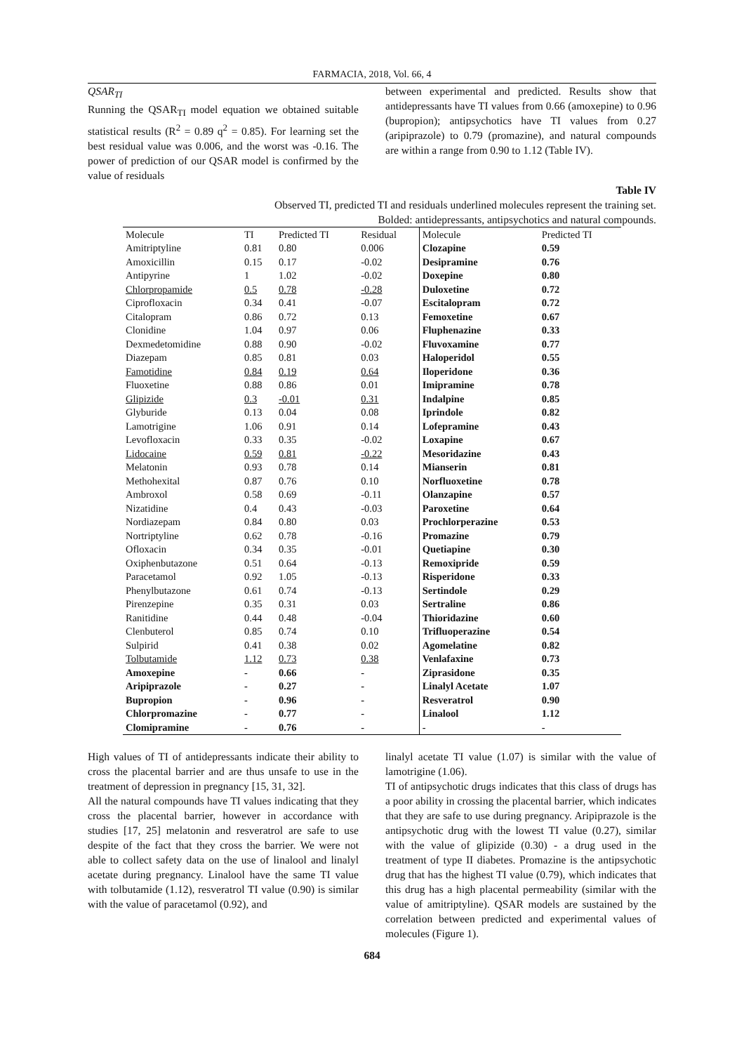FARMACIA, 2018, Vol. 66, 4
QSAR<sub>TI</sub>
Running the QSAR<sub>TI</sub> model equation we obtained suitable statistical results (R<sup>2</sup> = 0.89 q<sup>2</sup> = 0.85). For learning set the best residual value was 0.006, and the worst was -0.16. The power of prediction of our QSAR model is confirmed by the value of residuals
between experimental and predicted. Results show that antidepressants have TI values from 0.66 (amoxepine) to 0.96 (bupropion); antipsychotics have TI values from 0.27 (aripiprazole) to 0.79 (promazine), and natural compounds are within a range from 0.90 to 1.12 (Table IV).
Table IV
Observed TI, predicted TI and residuals underlined molecules represent the training set.
Bolded: antidepressants, antipsychotics and natural compounds.
| Molecule | TI | Predicted TI | Residual | Molecule | Predicted TI |
| --- | --- | --- | --- | --- | --- |
| Amitriptyline | 0.81 | 0.80 | 0.006 | Clozapine | 0.59 |
| Amoxicillin | 0.15 | 0.17 | -0.02 | Desipramine | 0.76 |
| Antipyrine | 1 | 1.02 | -0.02 | Doxepine | 0.80 |
| Chlorpropamide | 0.5 | 0.78 | -0.28 | Duloxetine | 0.72 |
| Ciprofloxacin | 0.34 | 0.41 | -0.07 | Escitalopram | 0.72 |
| Citalopram | 0.86 | 0.72 | 0.13 | Femoxetine | 0.67 |
| Clonidine | 1.04 | 0.97 | 0.06 | Fluphenazine | 0.33 |
| Dexmedetomidine | 0.88 | 0.90 | -0.02 | Fluvoxamine | 0.77 |
| Diazepam | 0.85 | 0.81 | 0.03 | Haloperidol | 0.55 |
| Famotidine | 0.84 | 0.19 | 0.64 | Iloperidone | 0.36 |
| Fluoxetine | 0.88 | 0.86 | 0.01 | Imipramine | 0.78 |
| Glipizide | 0.3 | -0.01 | 0.31 | Indalpine | 0.85 |
| Glyburide | 0.13 | 0.04 | 0.08 | Iprindole | 0.82 |
| Lamotrigine | 1.06 | 0.91 | 0.14 | Lofepramine | 0.43 |
| Levofloxacin | 0.33 | 0.35 | -0.02 | Loxapine | 0.67 |
| Lidocaine | 0.59 | 0.81 | -0.22 | Mesoridazine | 0.43 |
| Melatonin | 0.93 | 0.78 | 0.14 | Mianserin | 0.81 |
| Methohexital | 0.87 | 0.76 | 0.10 | Norfluoxetine | 0.78 |
| Ambroxol | 0.58 | 0.69 | -0.11 | Olanzapine | 0.57 |
| Nizatidine | 0.4 | 0.43 | -0.03 | Paroxetine | 0.64 |
| Nordiazepam | 0.84 | 0.80 | 0.03 | Prochlorperazine | 0.53 |
| Nortriptyline | 0.62 | 0.78 | -0.16 | Promazine | 0.79 |
| Ofloxacin | 0.34 | 0.35 | -0.01 | Quetiapine | 0.30 |
| Oxiphenbutazone | 0.51 | 0.64 | -0.13 | Remoxipride | 0.59 |
| Paracetamol | 0.92 | 1.05 | -0.13 | Risperidone | 0.33 |
| Phenylbutazone | 0.61 | 0.74 | -0.13 | Sertindole | 0.29 |
| Pirenzepine | 0.35 | 0.31 | 0.03 | Sertraline | 0.86 |
| Ranitidine | 0.44 | 0.48 | -0.04 | Thioridazine | 0.60 |
| Clenbuterol | 0.85 | 0.74 | 0.10 | Trifluoperazine | 0.54 |
| Sulpirid | 0.41 | 0.38 | 0.02 | Agomelatine | 0.82 |
| Tolbutamide | 1.12 | 0.73 | 0.38 | Venlafaxine | 0.73 |
| Amoxepine | - | 0.66 | - | Ziprasidone | 0.35 |
| Aripiprazole | - | 0.27 | - | Linalyl Acetate | 1.07 |
| Bupropion | - | 0.96 | - | Resveratrol | 0.90 |
| Chlorpromazine | - | 0.77 | - | Linalool | 1.12 |
| Clomipramine | - | 0.76 | - | - | - |
High values of TI of antidepressants indicate their ability to cross the placental barrier and are thus unsafe to use in the treatment of depression in pregnancy [15, 31, 32].
All the natural compounds have TI values indicating that they cross the placental barrier, however in accordance with studies [17, 25] melatonin and resveratrol are safe to use despite of the fact that they cross the barrier. We were not able to collect safety data on the use of linalool and linalyl acetate during pregnancy. Linalool have the same TI value with tolbutamide (1.12), resveratrol TI value (0.90) is similar with the value of paracetamol (0.92), and
linalyl acetate TI value (1.07) is similar with the value of lamotrigine (1.06).
TI of antipsychotic drugs indicates that this class of drugs has a poor ability in crossing the placental barrier, which indicates that they are safe to use during pregnancy. Aripiprazole is the antipsychotic drug with the lowest TI value (0.27), similar with the value of glipizide (0.30) - a drug used in the treatment of type II diabetes. Promazine is the antipsychotic drug that has the highest TI value (0.79), which indicates that this drug has a high placental permeability (similar with the value of amitriptyline). QSAR models are sustained by the correlation between predicted and experimental values of molecules (Figure 1).
684